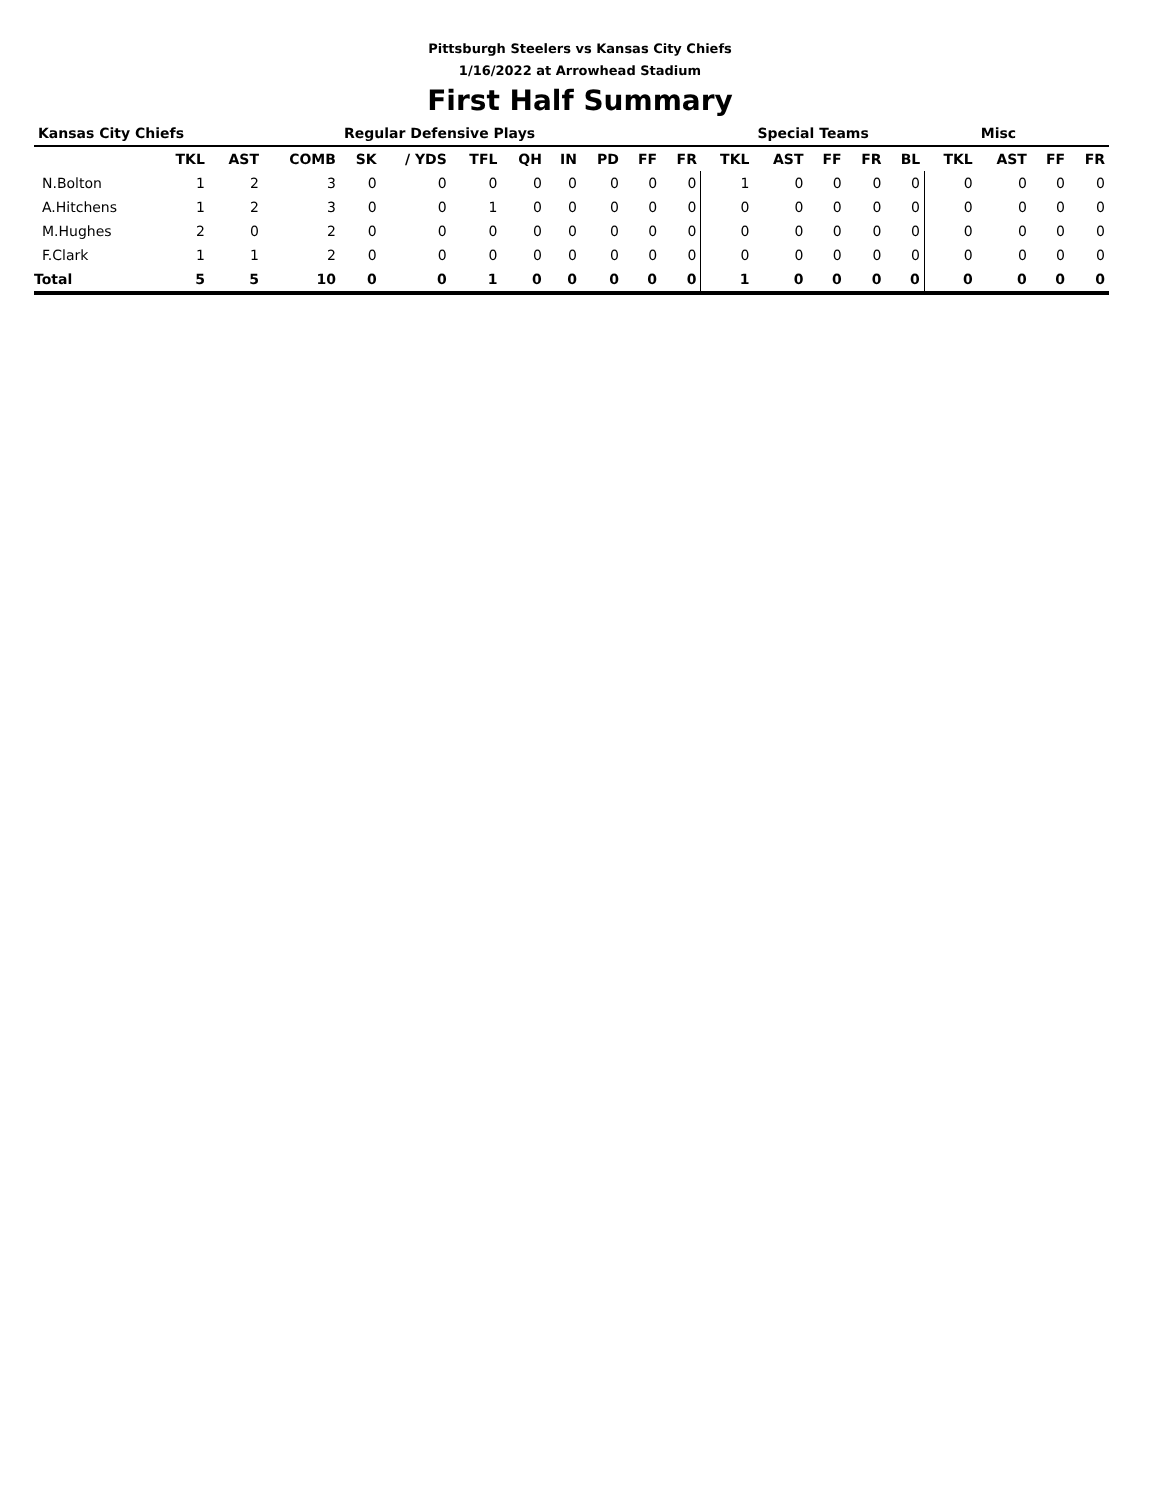Pittsburgh Steelers vs Kansas City Chiefs
1/16/2022 at Arrowhead Stadium
First Half Summary
| Kansas City Chiefs | | | | Regular Defensive Plays | | | | | | | | | Special Teams | | | | | Misc | | |
| --- | --- | --- | --- | --- | --- | --- | --- | --- | --- | --- | --- | --- | --- | --- | --- | --- | --- | --- | --- | --- |
| | TKL | AST | COMB | SK | / YDS | TFL | QH | IN | PD | FF | FR | TKL | AST | FF | FR | BL | TKL | AST | FF | FR |
| N.Bolton | 1 | 2 | 3 | 0 | 0 | 0 | 0 | 0 | 0 | 0 | 0 | 1 | 0 | 0 | 0 | 0 | 0 | 0 | 0 | 0 |
| A.Hitchens | 1 | 2 | 3 | 0 | 0 | 1 | 0 | 0 | 0 | 0 | 0 | 0 | 0 | 0 | 0 | 0 | 0 | 0 | 0 | 0 |
| M.Hughes | 2 | 0 | 2 | 0 | 0 | 0 | 0 | 0 | 0 | 0 | 0 | 0 | 0 | 0 | 0 | 0 | 0 | 0 | 0 | 0 |
| F.Clark | 1 | 1 | 2 | 0 | 0 | 0 | 0 | 0 | 0 | 0 | 0 | 0 | 0 | 0 | 0 | 0 | 0 | 0 | 0 | 0 |
| Total | 5 | 5 | 10 | 0 | 0 | 1 | 0 | 0 | 0 | 0 | 0 | 1 | 0 | 0 | 0 | 0 | 0 | 0 | 0 | 0 |